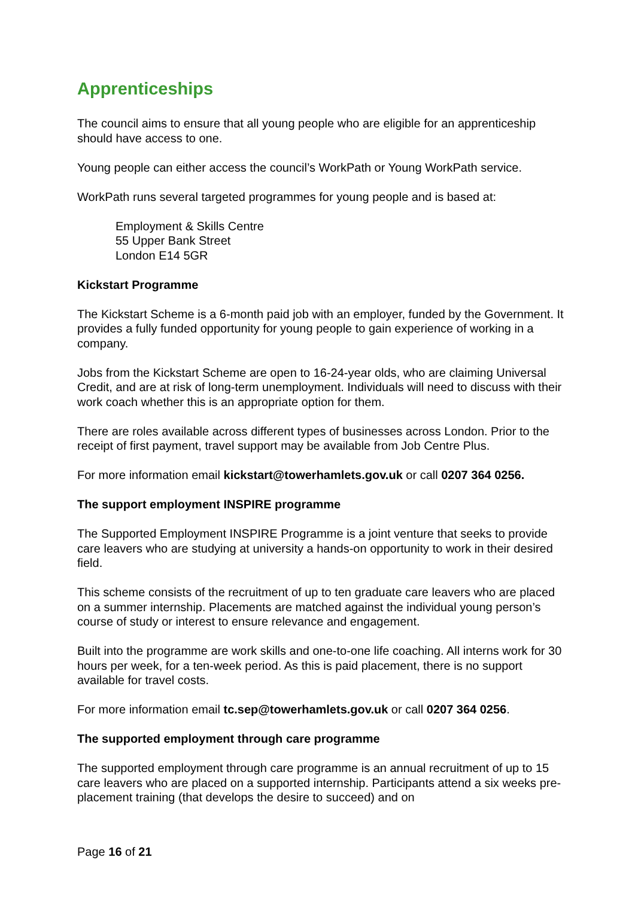Apprenticeships
The council aims to ensure that all young people who are eligible for an apprenticeship should have access to one.
Young people can either access the council’s WorkPath or Young WorkPath service.
WorkPath runs several targeted programmes for young people and is based at:
Employment & Skills Centre
55 Upper Bank Street
London E14 5GR
Kickstart Programme
The Kickstart Scheme is a 6-month paid job with an employer, funded by the Government. It provides a fully funded opportunity for young people to gain experience of working in a company.
Jobs from the Kickstart Scheme are open to 16-24-year olds, who are claiming Universal Credit, and are at risk of long-term unemployment. Individuals will need to discuss with their work coach whether this is an appropriate option for them.
There are roles available across different types of businesses across London. Prior to the receipt of first payment, travel support may be available from Job Centre Plus.
For more information email kickstart@towerhamlets.gov.uk or call 0207 364 0256.
The support employment INSPIRE programme
The Supported Employment INSPIRE Programme is a joint venture that seeks to provide care leavers who are studying at university a hands-on opportunity to work in their desired field.
This scheme consists of the recruitment of up to ten graduate care leavers who are placed on a summer internship. Placements are matched against the individual young person’s course of study or interest to ensure relevance and engagement.
Built into the programme are work skills and one-to-one life coaching. All interns work for 30 hours per week, for a ten-week period. As this is paid placement, there is no support available for travel costs.
For more information email tc.sep@towerhamlets.gov.uk or call 0207 364 0256.
The supported employment through care programme
The supported employment through care programme is an annual recruitment of up to 15 care leavers who are placed on a supported internship. Participants attend a six weeks pre-placement training (that develops the desire to succeed) and on
Page 16 of 21